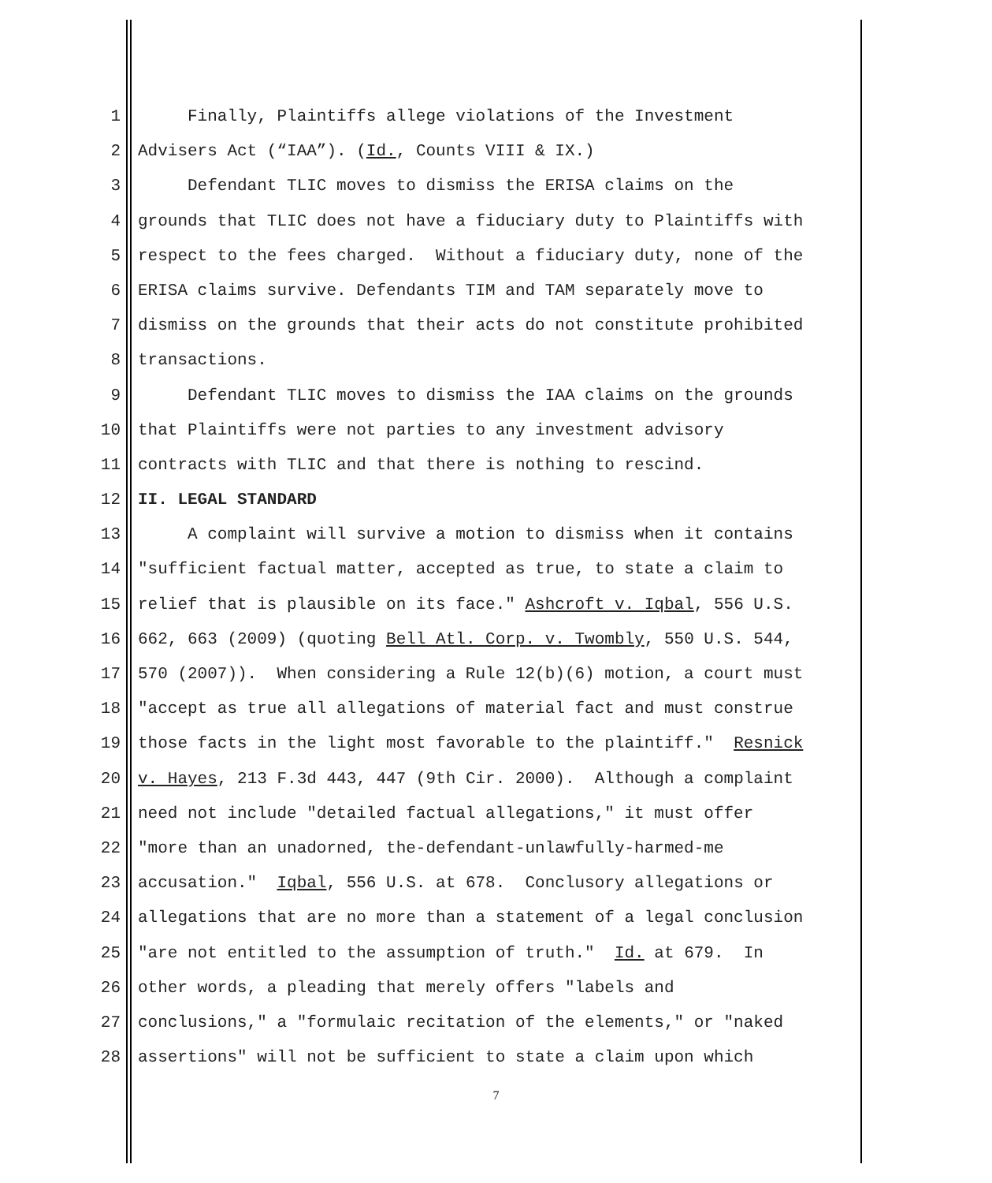1 Finally, Plaintiffs allege violations of the Investment
2 Advisers Act (“IAA”). (Id., Counts VIII & IX.)
3 Defendant TLIC moves to dismiss the ERISA claims on the
4 grounds that TLIC does not have a fiduciary duty to Plaintiffs with
5 respect to the fees charged. Without a fiduciary duty, none of the
6 ERISA claims survive. Defendants TIM and TAM separately move to
7 dismiss on the grounds that their acts do not constitute prohibited
8 transactions.
9 Defendant TLIC moves to dismiss the IAA claims on the grounds
10 that Plaintiffs were not parties to any investment advisory
11 contracts with TLIC and that there is nothing to rescind.
12 II. LEGAL STANDARD
13 A complaint will survive a motion to dismiss when it contains
14 "sufficient factual matter, accepted as true, to state a claim to
15 relief that is plausible on its face." Ashcroft v. Iqbal, 556 U.S.
16 662, 663 (2009) (quoting Bell Atl. Corp. v. Twombly, 550 U.S. 544,
17 570 (2007)). When considering a Rule 12(b)(6) motion, a court must
18 "accept as true all allegations of material fact and must construe
19 those facts in the light most favorable to the plaintiff." Resnick
20 v. Hayes, 213 F.3d 443, 447 (9th Cir. 2000). Although a complaint
21 need not include "detailed factual allegations," it must offer
22 "more than an unadorned, the-defendant-unlawfully-harmed-me
23 accusation." Iqbal, 556 U.S. at 678. Conclusory allegations or
24 allegations that are no more than a statement of a legal conclusion
25 "are not entitled to the assumption of truth." Id. at 679. In
26 other words, a pleading that merely offers "labels and
27 conclusions," a "formulaic recitation of the elements," or "naked
28 assertions" will not be sufficient to state a claim upon which
7